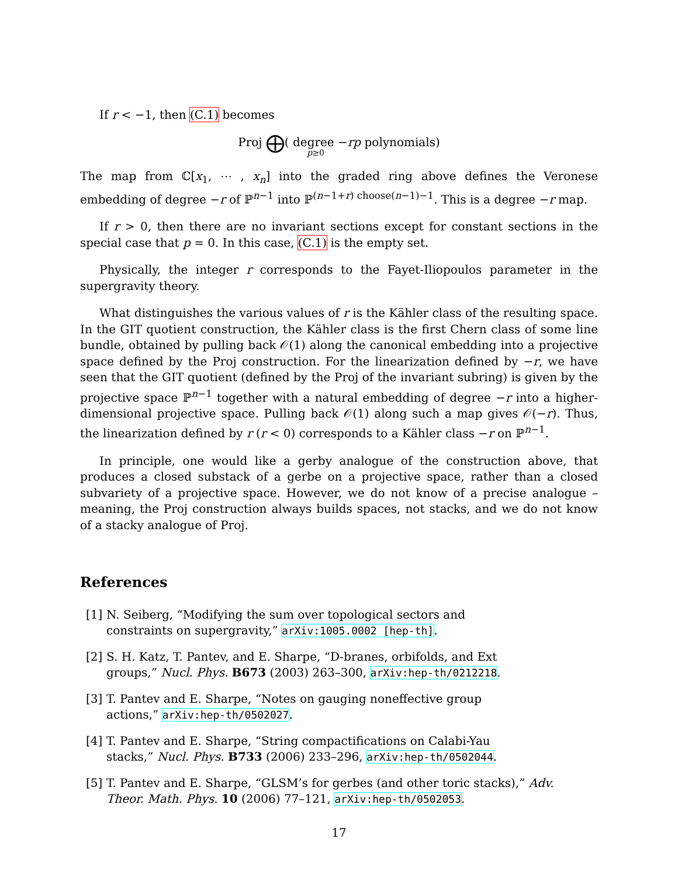If r < −1, then (C.1) becomes
Proj ⨁( degree −rp polynomials)
p≥0
The map from ℂ[x<sub>1</sub>, ⋯ , x<sub>n</sub>] into the graded ring above defines the Veronese embedding of degree −r of ℙ<sup>n−1</sup> into ℙ<sup>(n−1+r) choose(n−1)−1</sup>. This is a degree −r map.
If r > 0, then there are no invariant sections except for constant sections in the special case that p = 0. In this case, (C.1) is the empty set.
Physically, the integer r corresponds to the Fayet-Iliopoulos parameter in the supergravity theory.
What distinguishes the various values of r is the Kähler class of the resulting space. In the GIT quotient construction, the Kähler class is the first Chern class of some line bundle, obtained by pulling back 𝒪(1) along the canonical embedding into a projective space defined by the Proj construction. For the linearization defined by −r, we have seen that the GIT quotient (defined by the Proj of the invariant subring) is given by the projective space ℙ<sup>n−1</sup> together with a natural embedding of degree −r into a higher-dimensional projective space. Pulling back 𝒪(1) along such a map gives 𝒪(−r). Thus, the linearization defined by r (r < 0) corresponds to a Kähler class −r on ℙ<sup>n−1</sup>.
In principle, one would like a gerby analogue of the construction above, that produces a closed substack of a gerbe on a projective space, rather than a closed subvariety of a projective space. However, we do not know of a precise analogue – meaning, the Proj construction always builds spaces, not stacks, and we do not know of a stacky analogue of Proj.
References
[1] N. Seiberg, “Modifying the sum over topological sectors and constraints on supergravity,” arXiv:1005.0002 [hep-th].
[2] S. H. Katz, T. Pantev, and E. Sharpe, “D-branes, orbifolds, and Ext groups,” Nucl. Phys. B673 (2003) 263–300, arXiv:hep-th/0212218.
[3] T. Pantev and E. Sharpe, “Notes on gauging noneffective group actions,” arXiv:hep-th/0502027.
[4] T. Pantev and E. Sharpe, “String compactifications on Calabi-Yau stacks,” Nucl. Phys. B733 (2006) 233–296, arXiv:hep-th/0502044.
[5] T. Pantev and E. Sharpe, “GLSM’s for gerbes (and other toric stacks),” Adv. Theor. Math. Phys. 10 (2006) 77–121, arXiv:hep-th/0502053.
17